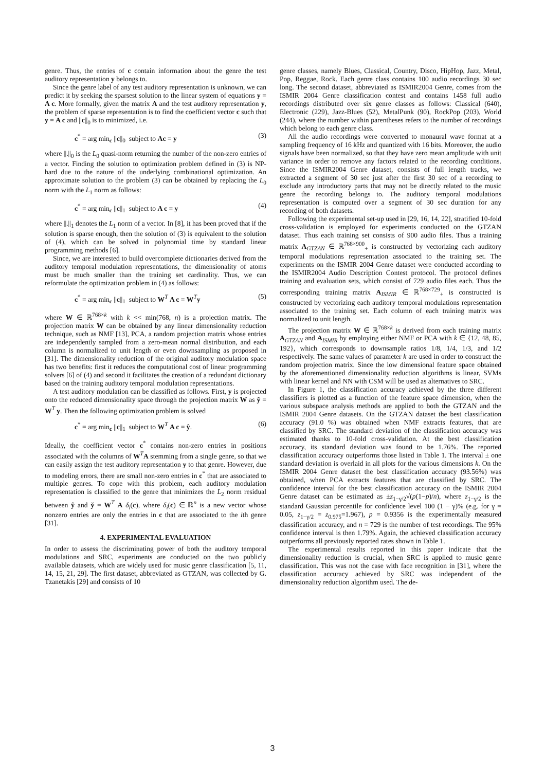genre. Thus, the entries of c contain information about the genre the test auditory representation y belongs to.
Since the genre label of any test auditory representation is unknown, we can predict it by seeking the sparsest solution to the linear system of equations y = A c. More formally, given the matrix A and the test auditory representation y, the problem of sparse representation is to find the coefficient vector c such that y = A c and ||c||<sub>0</sub> is to minimized, i.e.
c<sup>*</sup> = arg min<sub>c</sub> ||c||<sub>0</sub> subject to Ac = y (3)
where ||.||<sub>0</sub> is the L<sub>0</sub> quasi-norm returning the number of the non-zero entries of a vector. Finding the solution to optimization problem defined in (3) is NP-hard due to the nature of the underlying combinational optimization. An approximate solution to the problem (3) can be obtained by replacing the L<sub>0</sub> norm with the L<sub>1</sub> norm as follows:
c<sup>*</sup> = arg min<sub>c</sub> ||c||<sub>1</sub> subject to A c = y (4)
where ||.||<sub>1</sub> denotes the L<sub>1</sub> norm of a vector. In [8], it has been proved that if the solution is sparse enough, then the solution of (3) is equivalent to the solution of (4), which can be solved in polynomial time by standard linear programming methods [6].
Since, we are interested to build overcomplete dictionaries derived from the auditory temporal modulation representations, the dimensionality of atoms must be much smaller than the training set cardinality. Thus, we can reformulate the optimization problem in (4) as follows:
c<sup>*</sup> = arg min<sub>c</sub> ||c||<sub>1</sub> subject to W<sup>T</sup> A c = W<sup>T</sup>y (5)
where W ∈ ℝ<sup>768×k</sup> with k << min(768, n) is a projection matrix. The projection matrix W can be obtained by any linear dimensionality reduction technique, such as NMF [13], PCA, a random projection matrix whose entries are independently sampled from a zero-mean normal distribution, and each column is normalized to unit length or even downsampling as proposed in [31]. The dimensionality reduction of the original auditory modulation space has two benefits: first it reduces the computational cost of linear programming solvers [6] of (4) and second it facilitates the creation of a redundant dictionary based on the training auditory temporal modulation representations.
A test auditory modulation can be classified as follows. First, y is projected onto the reduced dimensionality space through the projection matrix W as ŷ = W<sup>T</sup> y. Then the following optimization problem is solved
c<sup>*</sup> = arg min<sub>c</sub> ||c||<sub>1</sub> subject to W<sup>T</sup> A c = ŷ. (6)
Ideally, the coefficient vector c<sup>*</sup> contains non-zero entries in positions associated with the columns of W<sup>T</sup>A stemming from a single genre, so that we can easily assign the test auditory representation y to that genre. However, due to modeling errors, there are small non-zero entries in c<sup>*</sup> that are associated to multiple genres. To cope with this problem, each auditory modulation representation is classified to the genre that minimizes the L<sub>2</sub> norm residual between ŷ and y̌ = W<sup>T</sup> A δ<sub>i</sub>(c), where δ<sub>i</sub>(c) ∈ ℝ<sup>n</sup> is a new vector whose nonzero entries are only the entries in c that are associated to the ith genre [31].
4. EXPERIMENTAL EVALUATION
In order to assess the discriminating power of both the auditory temporal modulations and SRC, experiments are conducted on the two publicly available datasets, which are widely used for music genre classification [5, 11, 14, 15, 21, 29]. The first dataset, abbreviated as GTZAN, was collected by G. Tzanetakis [29] and consists of 10
genre classes, namely Blues, Classical, Country, Disco, HipHop, Jazz, Metal, Pop, Reggae, Rock. Each genre class contains 100 audio recordings 30 sec long. The second dataset, abbreviated as ISMIR2004 Genre, comes from the ISMIR 2004 Genre classification contest and contains 1458 full audio recordings distributed over six genre classes as follows: Classical (640), Electronic (229), Jazz-Blues (52), MetalPunk (90), RockPop (203), World (244), where the number within parentheses refers to the number of recordings which belong to each genre class.
All the audio recordings were converted to monaural wave format at a sampling frequency of 16 kHz and quantized with 16 bits. Moreover, the audio signals have been normalized, so that they have zero mean amplitude with unit variance in order to remove any factors related to the recording conditions. Since the ISMIR2004 Genre dataset, consists of full length tracks, we extracted a segment of 30 sec just after the first 30 sec of a recording to exclude any introductory parts that may not be directly related to the music genre the recording belongs to. The auditory temporal modulations representation is computed over a segment of 30 sec duration for any recording of both datasets.
Following the experimental set-up used in [29, 16, 14, 22], stratified 10-fold cross-validation is employed for experiments conducted on the GTZAN dataset. Thus each training set consists of 900 audio files. Thus a training matrix A<sub>GTZAN</sub> ∈ ℝ<sup>768×900</sup><sub>+</sub> is constructed by vectorizing each auditory temporal modulations representation associated to the training set. The experiments on the ISMIR 2004 Genre dataset were conducted according to the ISMIR2004 Audio Description Contest protocol. The protocol defines training and evaluation sets, which consist of 729 audio files each. Thus the corresponding training matrix A<sub>ISMIR</sub> ∈ ℝ<sup>768×729</sup><sub>+</sub> is constructed is constructed by vectorizing each auditory temporal modulations representation associated to the training set. Each column of each training matrix was normalized to unit length.
The projection matrix W ∈ ℝ<sup>768×k</sup> is derived from each training matrix A<sub>GTZAN</sub> and A<sub>ISMIR</sub> by employing either NMF or PCA with k ∈ {12, 48, 85, 192}, which corresponds to downsample ratios 1/8, 1/4, 1/3, and 1/2 respectively. The same values of parameter k are used in order to construct the random projection matrix. Since the low dimensional feature space obtained by the aforementioned dimensionality reduction algorithms is linear, SVMs with linear kernel and NN with CSM will be used as alternatives to SRC.
In Figure 1, the classification accuracy achieved by the three different classifiers is plotted as a function of the feature space dimension, when the various subspace analysis methods are applied to both the GTZAN and the ISMIR 2004 Genre datasets. On the GTZAN dataset the best classification accuracy (91.0 %) was obtained when NMF extracts features, that are classified by SRC. The standard deviation of the classification accuracy was estimated thanks to 10-fold cross-validation. At the best classification accuracy, its standard deviation was found to be 1.76%. The reported classification accuracy outperforms those listed in Table 1. The interval ± one standard deviation is overlaid in all plots for the various dimensions k. On the ISMIR 2004 Genre dataset the best classification accuracy (93.56%) was obtained, when PCA extracts features that are classified by SRC. The confidence interval for the best classification accuracy on the ISMIR 2004 Genre dataset can be estimated as ±z<sub>1−γ/2</sub>√(p(1−p)/n), where z<sub>1−γ/2</sub> is the standard Gaussian percentile for confidence level 100 (1 − γ)% (e.g. for γ = 0.05, z<sub>1−γ/2</sub> = z<sub>0.975</sub>=1.967), p = 0.9356 is the experimentally measured classification accuracy, and n = 729 is the number of test recordings. The 95% confidence interval is then 1.79%. Again, the achieved classification accuracy outperforms all previously reported rates shown in Table 1.
The experimental results reported in this paper indicate that the dimensionality reduction is crucial, when SRC is applied to music genre classification. This was not the case with face recognition in [31], where the classification accuracy achieved by SRC was independent of the dimensionality reduction algorithm used. The de-
3